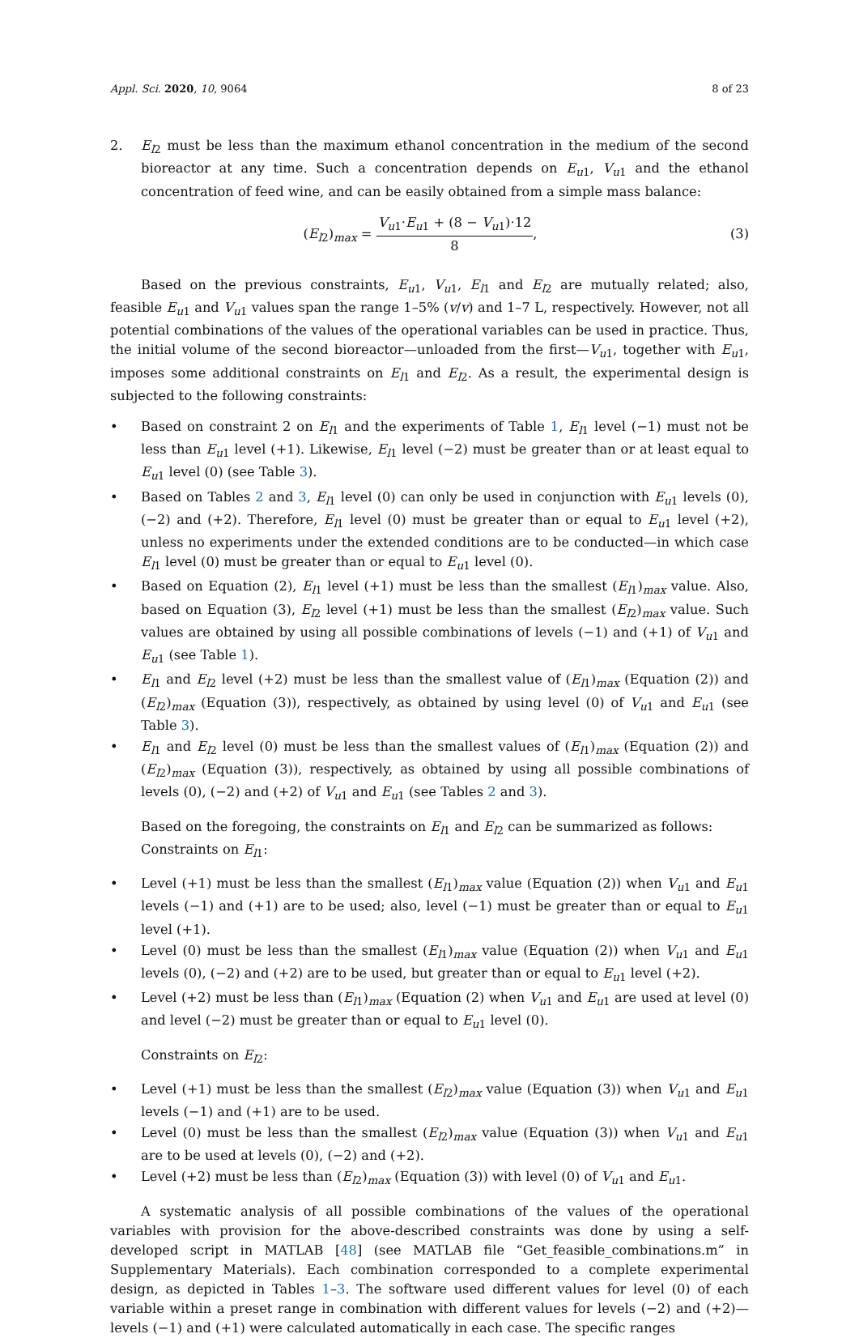Appl. Sci. 2020, 10, 9064 8 of 23
2. E<sub>l2</sub> must be less than the maximum ethanol concentration in the medium of the second bioreactor at any time. Such a concentration depends on E<sub>u1</sub>, V<sub>u1</sub> and the ethanol concentration of feed wine, and can be easily obtained from a simple mass balance:
(E<sub>l2</sub>)<sub>max</sub> = V<sub>u1</sub>·E<sub>u1</sub> + (8 − V<sub>u1</sub>)·12 8,
(3)
Based on the previous constraints, E<sub>u1</sub>, V<sub>u1</sub>, E<sub>l1</sub> and E<sub>l2</sub> are mutually related; also, feasible E<sub>u1</sub> and V<sub>u1</sub> values span the range 1–5% (v/v) and 1–7 L, respectively. However, not all potential combinations of the values of the operational variables can be used in practice. Thus, the initial volume of the second bioreactor—unloaded from the first—V<sub>u1</sub>, together with E<sub>u1</sub>, imposes some additional constraints on E<sub>l1</sub> and E<sub>l2</sub>. As a result, the experimental design is subjected to the following constraints:
• Based on constraint 2 on E<sub>l1</sub> and the experiments of Table 1, E<sub>l1</sub> level (−1) must not be less than E<sub>u1</sub> level (+1). Likewise, E<sub>l1</sub> level (−2) must be greater than or at least equal to E<sub>u1</sub> level (0) (see Table 3).
• Based on Tables 2 and 3, E<sub>l1</sub> level (0) can only be used in conjunction with E<sub>u1</sub> levels (0), (−2) and (+2). Therefore, E<sub>l1</sub> level (0) must be greater than or equal to E<sub>u1</sub> level (+2), unless no experiments under the extended conditions are to be conducted—in which case E<sub>l1</sub> level (0) must be greater than or equal to E<sub>u1</sub> level (0).
• Based on Equation (2), E<sub>l1</sub> level (+1) must be less than the smallest (E<sub>l1</sub>)<sub>max</sub> value. Also, based on Equation (3), E<sub>l2</sub> level (+1) must be less than the smallest (E<sub>l2</sub>)<sub>max</sub> value. Such values are obtained by using all possible combinations of levels (−1) and (+1) of V<sub>u1</sub> and E<sub>u1</sub> (see Table 1).
• E<sub>l1</sub> and E<sub>l2</sub> level (+2) must be less than the smallest value of (E<sub>l1</sub>)<sub>max</sub> (Equation (2)) and (E<sub>l2</sub>)<sub>max</sub> (Equation (3)), respectively, as obtained by using level (0) of V<sub>u1</sub> and E<sub>u1</sub> (see Table 3).
• E<sub>l1</sub> and E<sub>l2</sub> level (0) must be less than the smallest values of (E<sub>l1</sub>)<sub>max</sub> (Equation (2)) and (E<sub>l2</sub>)<sub>max</sub> (Equation (3)), respectively, as obtained by using all possible combinations of levels (0), (−2) and (+2) of V<sub>u1</sub> and E<sub>u1</sub> (see Tables 2 and 3).
Based on the foregoing, the constraints on E<sub>l1</sub> and E<sub>l2</sub> can be summarized as follows:
Constraints on E<sub>l1</sub>:
• Level (+1) must be less than the smallest (E<sub>l1</sub>)<sub>max</sub> value (Equation (2)) when V<sub>u1</sub> and E<sub>u1</sub> levels (−1) and (+1) are to be used; also, level (−1) must be greater than or equal to E<sub>u1</sub> level (+1).
• Level (0) must be less than the smallest (E<sub>l1</sub>)<sub>max</sub> value (Equation (2)) when V<sub>u1</sub> and E<sub>u1</sub> levels (0), (−2) and (+2) are to be used, but greater than or equal to E<sub>u1</sub> level (+2).
• Level (+2) must be less than (E<sub>l1</sub>)<sub>max</sub> (Equation (2) when V<sub>u1</sub> and E<sub>u1</sub> are used at level (0) and level (−2) must be greater than or equal to E<sub>u1</sub> level (0).
Constraints on E<sub>l2</sub>:
• Level (+1) must be less than the smallest (E<sub>l2</sub>)<sub>max</sub> value (Equation (3)) when V<sub>u1</sub> and E<sub>u1</sub> levels (−1) and (+1) are to be used.
• Level (0) must be less than the smallest (E<sub>l2</sub>)<sub>max</sub> value (Equation (3)) when V<sub>u1</sub> and E<sub>u1</sub> are to be used at levels (0), (−2) and (+2).
• Level (+2) must be less than (E<sub>l2</sub>)<sub>max</sub> (Equation (3)) with level (0) of V<sub>u1</sub> and E<sub>u1</sub>.
A systematic analysis of all possible combinations of the values of the operational variables with provision for the above-described constraints was done by using a self-developed script in MATLAB [48] (see MATLAB file “Get_feasible_combinations.m” in Supplementary Materials). Each combination corresponded to a complete experimental design, as depicted in Tables 1–3. The software used different values for level (0) of each variable within a preset range in combination with different values for levels (−2) and (+2)—levels (−1) and (+1) were calculated automatically in each case. The specific ranges